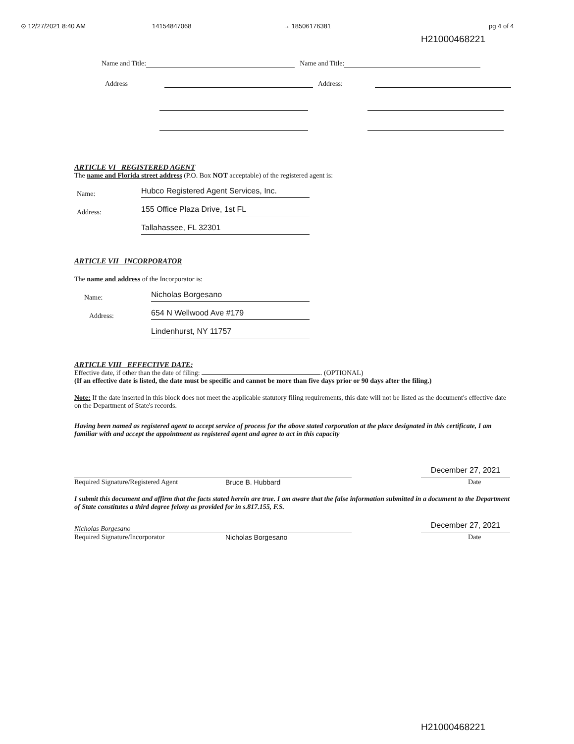⊙ 12/27/2021 8:40 AM 14154847068 → 18506176381 pg 4 of 4
H21000468221
Name and Title: Name and Title:
Address Address:
ARTICLE VI REGISTERED AGENT
The name and Florida street address (P.O. Box NOT acceptable) of the registered agent is:
Name: Hubco Registered Agent Services, Inc.
Address: 155 Office Plaza Drive, 1st FL
Tallahassee, FL 32301
ARTICLE VII INCORPORATOR
The name and address of the Incorporator is:
Name: Nicholas Borgesano
Address: 654 N Wellwood Ave #179
Lindenhurst, NY 11757
ARTICLE VIII EFFECTIVE DATE:
Effective date, if other than the date of filing: . (OPTIONAL)
(If an effective date is listed, the date must be specific and cannot be more than five days prior or 90 days after the filing.)
Note: If the date inserted in this block does not meet the applicable statutory filing requirements, this date will not be listed as the document's effective date on the Department of State's records.
Having been named as registered agent to accept service of process for the above stated corporation at the place designated in this certificate, I am familiar with and accept the appointment as registered agent and agree to act in this capacity
​
December 27, 2021
Required Signature/Registered Agent Bruce B. Hubbard Date
I submit this document and affirm that the facts stated herein are true. I am aware that the false information submitted in a document to the Department of State constitutes a third degree felony as provided for in s.817.155, F.S.
Nicholas Borgesano
December 27, 2021
Required Signature/Incorporator Nicholas Borgesano Date
H21000468221